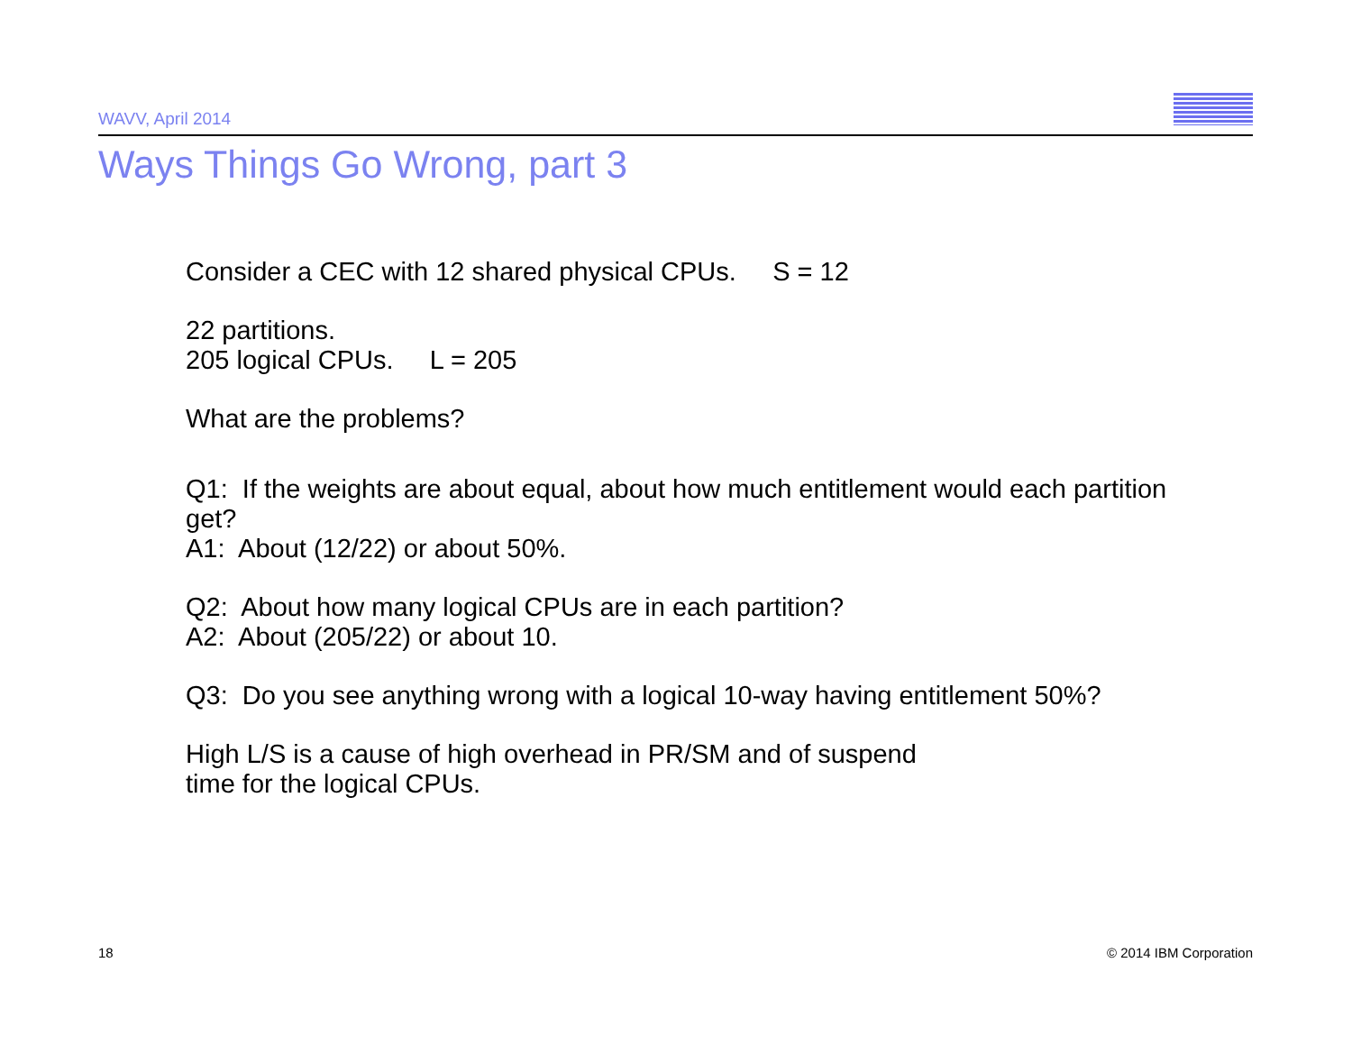WAVV, April 2014 IBM
Ways Things Go Wrong, part 3
Consider a CEC with 12 shared physical CPUs. S = 12
22 partitions.
205 logical CPUs. L = 205
What are the problems?
Q1: If the weights are about equal, about how much entitlement would each partition get?
A1: About (12/22) or about 50%.
Q2: About how many logical CPUs are in each partition?
A2: About (205/22) or about 10.
Q3: Do you see anything wrong with a logical 10-way having entitlement 50%?
High L/S is a cause of high overhead in PR/SM and of suspend
time for the logical CPUs.
18 © 2014 IBM Corporation